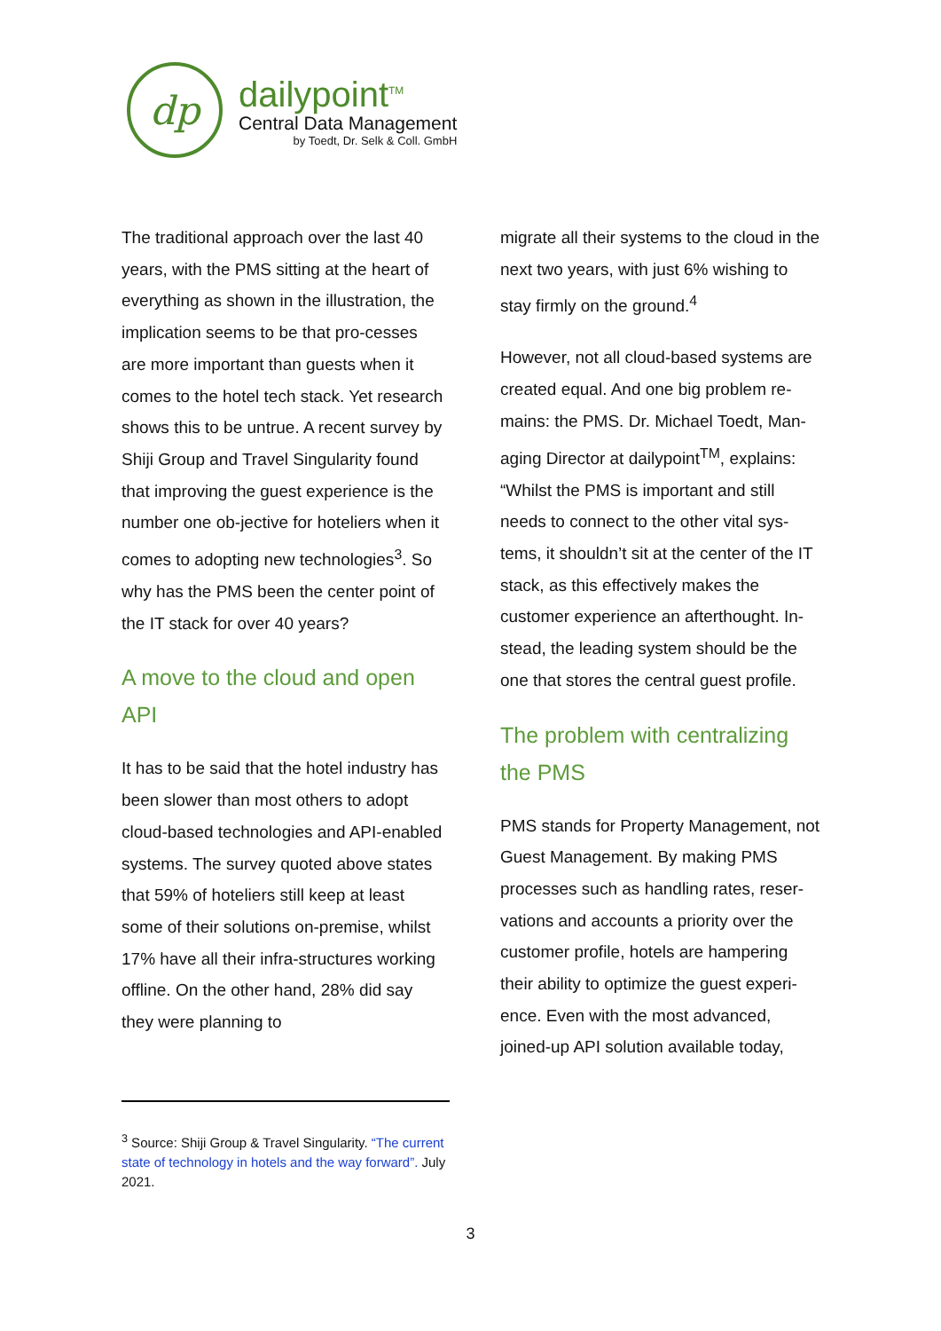dp
dailypoint<sup>TM</sup>
Central Data Management
by Toedt, Dr. Selk & Coll. GmbH
The traditional approach over the last 40 years, with the PMS sitting at the heart of everything as shown in the illustration, the implication seems to be that pro-cesses are more important than guests when it comes to the hotel tech stack. Yet research shows this to be untrue. A recent survey by Shiji Group and Travel Singularity found that improving the guest experience is the number one ob-jective for hoteliers when it comes to adopting new technologies<sup>3</sup>. So why has the PMS been the center point of the IT stack for over 40 years?
A move to the cloud and open API
It has to be said that the hotel industry has been slower than most others to adopt cloud-based technologies and API-enabled systems. The survey quoted above states that 59% of hoteliers still keep at least some of their solutions on-premise, whilst 17% have all their infra-structures working offline. On the other hand, 28% did say they were planning to
migrate all their systems to the cloud in the next two years, with just 6% wishing to stay firmly on the ground.<sup>4</sup>
However, not all cloud-based systems are created equal. And one big problem re-mains: the PMS. Dr. Michael Toedt, Man-aging Director at dailypoint<sup>TM</sup>, explains: “Whilst the PMS is important and still needs to connect to the other vital sys-tems, it shouldn’t sit at the center of the IT stack, as this effectively makes the customer experience an afterthought. In-stead, the leading system should be the one that stores the central guest profile.
The problem with centralizing the PMS
PMS stands for Property Management, not Guest Management. By making PMS processes such as handling rates, reser-vations and accounts a priority over the customer profile, hotels are hampering their ability to optimize the guest experi-ence. Even with the most advanced, joined-up API solution available today,
<sup>3</sup> Source: Shiji Group & Travel Singularity. “The current state of technology in hotels and the way forward”. July 2021.
3